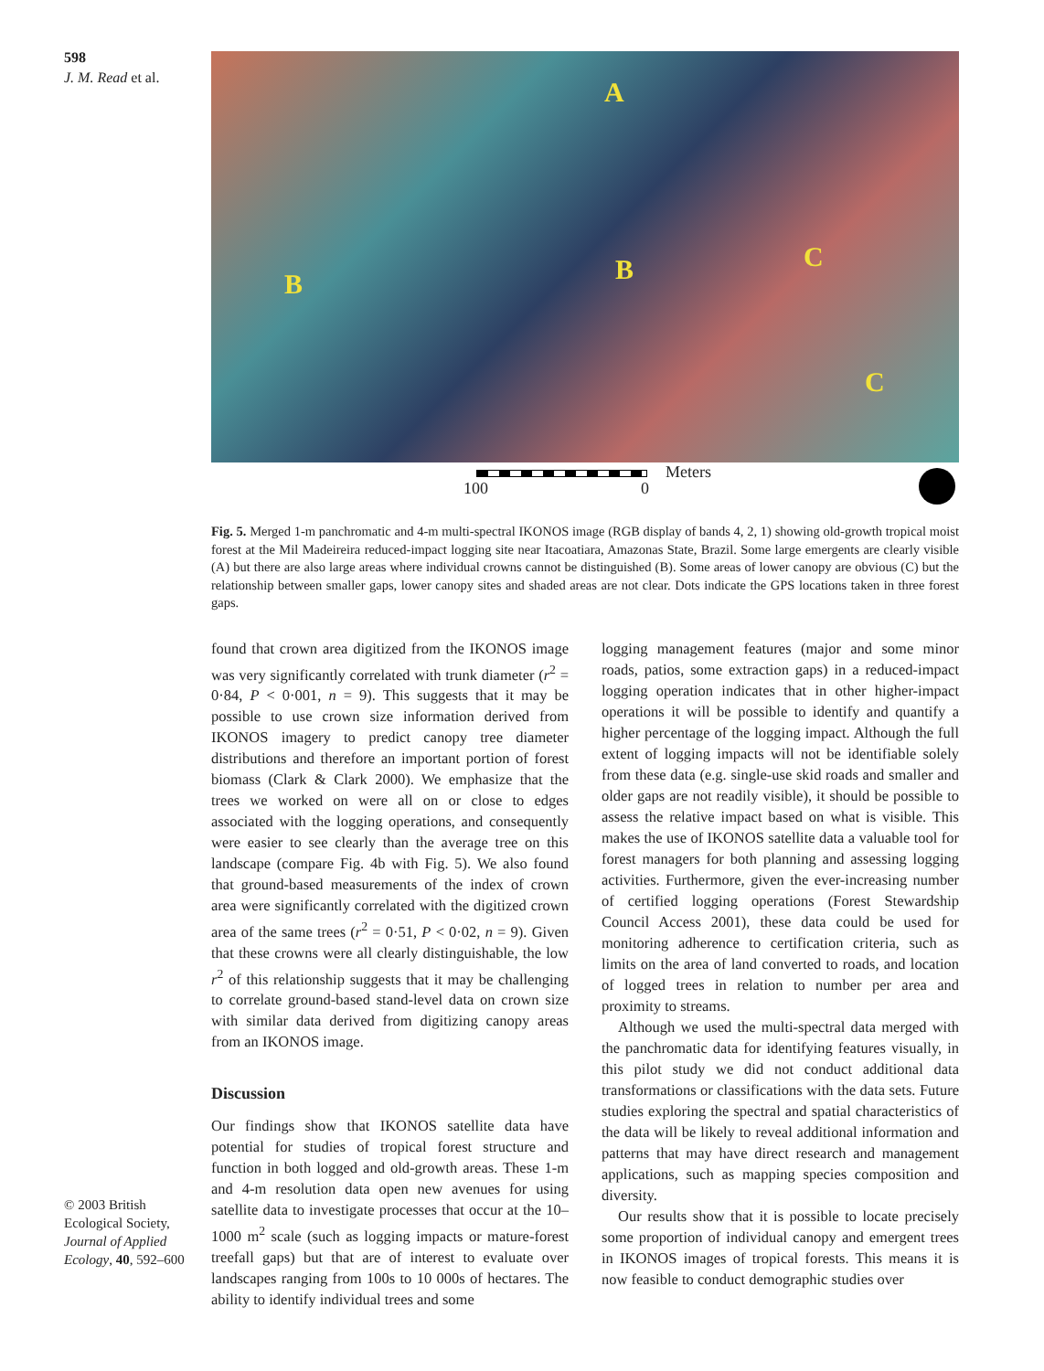598
J. M. Read et al.
© 2003 British Ecological Society, Journal of Applied Ecology, 40, 592–600
A
B B C
C
100 0
Meters
Fig. 5. Merged 1-m panchromatic and 4-m multi-spectral IKONOS image (RGB display of bands 4, 2, 1) showing old-growth tropical moist forest at the Mil Madeireira reduced-impact logging site near Itacoatiara, Amazonas State, Brazil. Some large emergents are clearly visible (A) but there are also large areas where individual crowns cannot be distinguished (B). Some areas of lower canopy are obvious (C) but the relationship between smaller gaps, lower canopy sites and shaded areas are not clear. Dots indicate the GPS locations taken in three forest gaps.
found that crown area digitized from the IKONOS image was very significantly correlated with trunk diameter (r<sup>2</sup> = 0·84, P < 0·001, n = 9). This suggests that it may be possible to use crown size information derived from IKONOS imagery to predict canopy tree diameter distributions and therefore an important portion of forest biomass (Clark & Clark 2000). We emphasize that the trees we worked on were all on or close to edges associated with the logging operations, and consequently were easier to see clearly than the average tree on this landscape (compare Fig. 4b with Fig. 5). We also found that ground-based measurements of the index of crown area were significantly correlated with the digitized crown area of the same trees (r<sup>2</sup> = 0·51, P < 0·02, n = 9). Given that these crowns were all clearly distinguishable, the low r<sup>2</sup> of this relationship suggests that it may be challenging to correlate ground-based stand-level data on crown size with similar data derived from digitizing canopy areas from an IKONOS image.
Discussion
Our findings show that IKONOS satellite data have potential for studies of tropical forest structure and function in both logged and old-growth areas. These 1-m and 4-m resolution data open new avenues for using satellite data to investigate processes that occur at the 10–1000 m<sup>2</sup> scale (such as logging impacts or mature-forest treefall gaps) but that are of interest to evaluate over landscapes ranging from 100s to 10 000s of hectares. The ability to identify individual trees and some
logging management features (major and some minor roads, patios, some extraction gaps) in a reduced-impact logging operation indicates that in other higher-impact operations it will be possible to identify and quantify a higher percentage of the logging impact. Although the full extent of logging impacts will not be identifiable solely from these data (e.g. single-use skid roads and smaller and older gaps are not readily visible), it should be possible to assess the relative impact based on what is visible. This makes the use of IKONOS satellite data a valuable tool for forest managers for both planning and assessing logging activities. Furthermore, given the ever-increasing number of certified logging operations (Forest Stewardship Council Access 2001), these data could be used for monitoring adherence to certification criteria, such as limits on the area of land converted to roads, and location of logged trees in relation to number per area and proximity to streams.
Although we used the multi-spectral data merged with the panchromatic data for identifying features visually, in this pilot study we did not conduct additional data transformations or classifications with the data sets. Future studies exploring the spectral and spatial characteristics of the data will be likely to reveal additional information and patterns that may have direct research and management applications, such as mapping species composition and diversity.
Our results show that it is possible to locate precisely some proportion of individual canopy and emergent trees in IKONOS images of tropical forests. This means it is now feasible to conduct demographic studies over